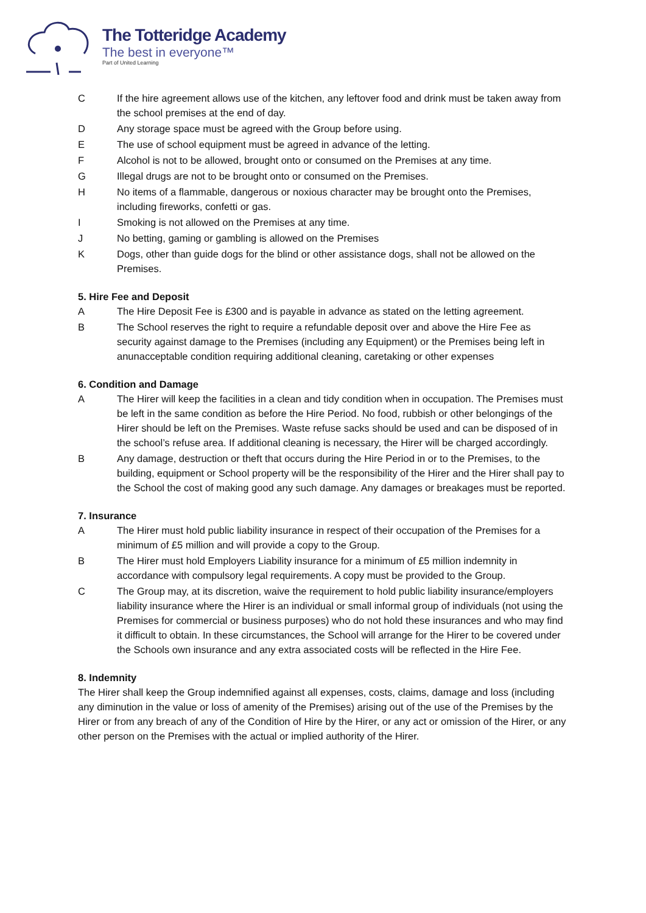The Totteridge Academy
The best in everyone™
Part of United Learning
C If the hire agreement allows use of the kitchen, any leftover food and drink must be taken away from the school premises at the end of day.
D Any storage space must be agreed with the Group before using.
E The use of school equipment must be agreed in advance of the letting.
F Alcohol is not to be allowed, brought onto or consumed on the Premises at any time.
G Illegal drugs are not to be brought onto or consumed on the Premises.
H No items of a flammable, dangerous or noxious character may be brought onto the Premises, including fireworks, confetti or gas.
I Smoking is not allowed on the Premises at any time.
J No betting, gaming or gambling is allowed on the Premises
K Dogs, other than guide dogs for the blind or other assistance dogs, shall not be allowed on the Premises.
5. Hire Fee and Deposit
A The Hire Deposit Fee is £300 and is payable in advance as stated on the letting agreement.
B The School reserves the right to require a refundable deposit over and above the Hire Fee as security against damage to the Premises (including any Equipment) or the Premises being left in anunacceptable condition requiring additional cleaning, caretaking or other expenses
6. Condition and Damage
A The Hirer will keep the facilities in a clean and tidy condition when in occupation. The Premises must be left in the same condition as before the Hire Period. No food, rubbish or other belongings of the Hirer should be left on the Premises. Waste refuse sacks should be used and can be disposed of in the school’s refuse area. If additional cleaning is necessary, the Hirer will be charged accordingly.
B Any damage, destruction or theft that occurs during the Hire Period in or to the Premises, to the building, equipment or School property will be the responsibility of the Hirer and the Hirer shall pay to the School the cost of making good any such damage. Any damages or breakages must be reported.
7. Insurance
A The Hirer must hold public liability insurance in respect of their occupation of the Premises for a minimum of £5 million and will provide a copy to the Group.
B The Hirer must hold Employers Liability insurance for a minimum of £5 million indemnity in accordance with compulsory legal requirements. A copy must be provided to the Group.
C The Group may, at its discretion, waive the requirement to hold public liability insurance/employers liability insurance where the Hirer is an individual or small informal group of individuals (not using the Premises for commercial or business purposes) who do not hold these insurances and who may find it difficult to obtain. In these circumstances, the School will arrange for the Hirer to be covered under the Schools own insurance and any extra associated costs will be reflected in the Hire Fee.
8. Indemnity
The Hirer shall keep the Group indemnified against all expenses, costs, claims, damage and loss (including any diminution in the value or loss of amenity of the Premises) arising out of the use of the Premises by the Hirer or from any breach of any of the Condition of Hire by the Hirer, or any act or omission of the Hirer, or any other person on the Premises with the actual or implied authority of the Hirer.